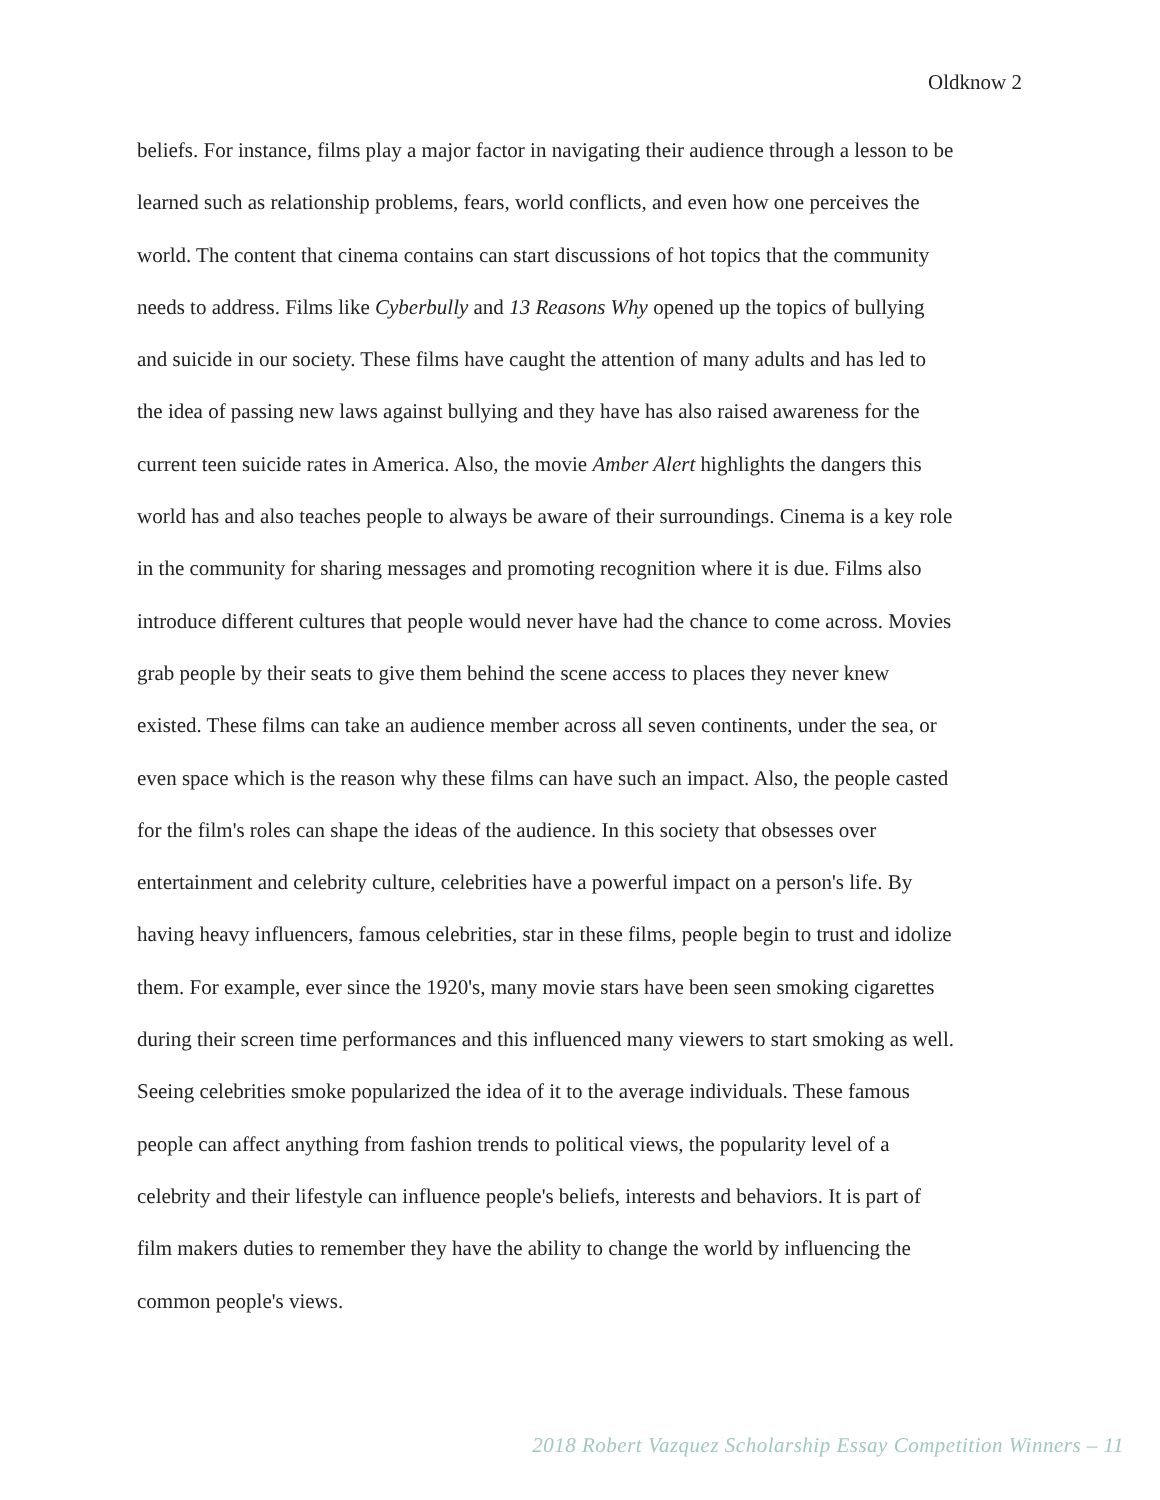Oldknow 2
beliefs. For instance, films play a major factor in navigating their audience through a lesson to be
learned such as relationship problems, fears, world conflicts, and even how one perceives the
world. The content that cinema contains can start discussions of hot topics that the community
needs to address. Films like Cyberbully and 13 Reasons Why opened up the topics of bullying
and suicide in our society. These films have caught the attention of many adults and has led to
the idea of passing new laws against bullying and they have has also raised awareness for the
current teen suicide rates in America. Also, the movie Amber Alert highlights the dangers this
world has and also teaches people to always be aware of their surroundings. Cinema is a key role
in the community for sharing messages and promoting recognition where it is due. Films also
introduce different cultures that people would never have had the chance to come across. Movies
grab people by their seats to give them behind the scene access to places they never knew
existed. These films can take an audience member across all seven continents, under the sea, or
even space which is the reason why these films can have such an impact. Also, the people casted
for the film's roles can shape the ideas of the audience. In this society that obsesses over
entertainment and celebrity culture, celebrities have a powerful impact on a person's life. By
having heavy influencers, famous celebrities, star in these films, people begin to trust and idolize
them. For example, ever since the 1920's, many movie stars have been seen smoking cigarettes
during their screen time performances and this influenced many viewers to start smoking as well.
Seeing celebrities smoke popularized the idea of it to the average individuals. These famous
people can affect anything from fashion trends to political views, the popularity level of a
celebrity and their lifestyle can influence people's beliefs, interests and behaviors. It is part of
film makers duties to remember they have the ability to change the world by influencing the
common people's views.
2018 Robert Vazquez Scholarship Essay Competition Winners – 11